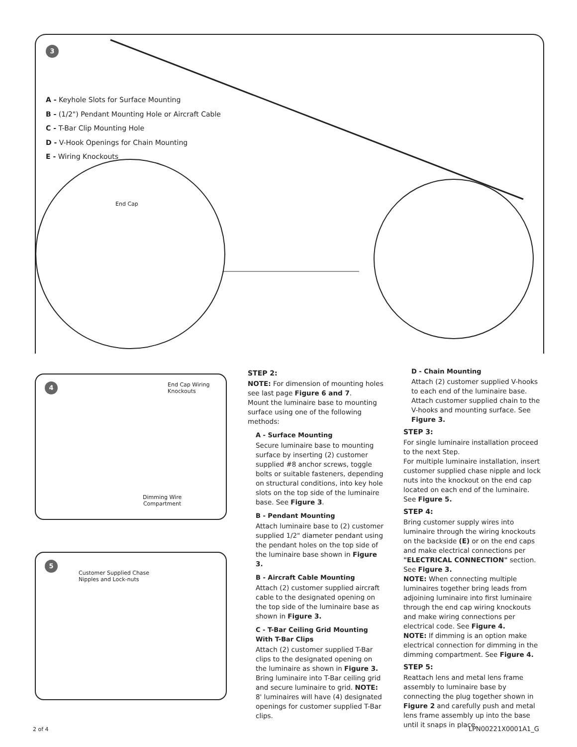3
End Cap
A - Keyhole Slots for Surface Mounting
B - (1/2") Pendant Mounting Hole or Aircraft Cable
C - T-Bar Clip Mounting Hole
D - V-Hook Openings for Chain Mounting
E - Wiring Knockouts
4
End Cap Wiring
Knockouts
Dimming Wire
Compartment
5
Customer Supplied Chase
Nipples and Lock-nuts
STEP 2:
NOTE: For dimension of mounting holes see last page Figure 6 and 7.
Mount the luminaire base to mounting surface using one of the following methods:
A - Surface Mounting
Secure luminaire base to mounting surface by inserting (2) customer supplied #8 anchor screws, toggle bolts or suitable fasteners, depending on structural conditions, into key hole slots on the top side of the luminaire base. See Figure 3.
B - Pendant Mounting
Attach luminaire base to (2) customer supplied 1/2" diameter pendant using the pendant holes on the top side of the luminaire base shown in Figure 3.
B - Aircraft Cable Mounting
Attach (2) customer supplied aircraft cable to the designated opening on the top side of the luminaire base as shown in Figure 3.
C - T-Bar Ceiling Grid Mounting With T-Bar Clips
Attach (2) customer supplied T-Bar clips to the designated opening on the luminaire as shown in Figure 3. Bring luminaire into T-Bar ceiling grid and secure luminaire to grid. NOTE: 8' luminaires will have (4) designated openings for customer supplied T-Bar clips.
D - Chain Mounting
Attach (2) customer supplied V-hooks to each end of the luminaire base. Attach customer supplied chain to the V-hooks and mounting surface. See Figure 3.
STEP 3:
For single luminaire installation proceed to the next Step.
For multiple luminaire installation, insert customer supplied chase nipple and lock nuts into the knockout on the end cap located on each end of the luminaire. See Figure 5.
STEP 4:
Bring customer supply wires into luminaire through the wiring knockouts on the backside (E) or on the end caps and make electrical connections per "ELECTRICAL CONNECTION" section. See Figure 3.
NOTE: When connecting multiple luminaires together bring leads from adjoining luminaire into first luminaire through the end cap wiring knockouts and make wiring connections per electrical code. See Figure 4.
NOTE: If dimming is an option make electrical connection for dimming in the dimming compartment. See Figure 4.
STEP 5:
Reattach lens and metal lens frame assembly to luminaire base by connecting the plug together shown in Figure 2 and carefully push and metal lens frame assembly up into the base until it snaps in place.
2 of 4 LPN00221X0001A1_G